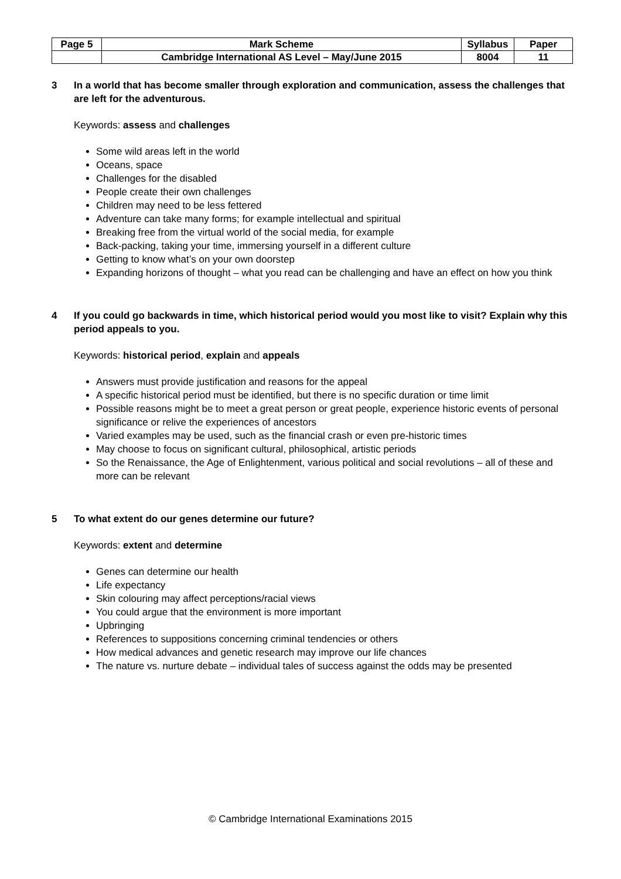| Page 5 | Mark Scheme | Syllabus | Paper |
| | Cambridge International AS Level – May/June 2015 | 8004 | 11 |
3 In a world that has become smaller through exploration and communication, assess the challenges that are left for the adventurous.
Keywords: assess and challenges
Some wild areas left in the world
Oceans, space
Challenges for the disabled
People create their own challenges
Children may need to be less fettered
Adventure can take many forms; for example intellectual and spiritual
Breaking free from the virtual world of the social media, for example
Back-packing, taking your time, immersing yourself in a different culture
Getting to know what’s on your own doorstep
Expanding horizons of thought – what you read can be challenging and have an effect on how you think
4 If you could go backwards in time, which historical period would you most like to visit? Explain why this period appeals to you.
Keywords: historical period, explain and appeals
Answers must provide justification and reasons for the appeal
A specific historical period must be identified, but there is no specific duration or time limit
Possible reasons might be to meet a great person or great people, experience historic events of personal significance or relive the experiences of ancestors
Varied examples may be used, such as the financial crash or even pre-historic times
May choose to focus on significant cultural, philosophical, artistic periods
So the Renaissance, the Age of Enlightenment, various political and social revolutions – all of these and more can be relevant
5 To what extent do our genes determine our future?
Keywords: extent and determine
Genes can determine our health
Life expectancy
Skin colouring may affect perceptions/racial views
You could argue that the environment is more important
Upbringing
References to suppositions concerning criminal tendencies or others
How medical advances and genetic research may improve our life chances
The nature vs. nurture debate – individual tales of success against the odds may be presented
© Cambridge International Examinations 2015